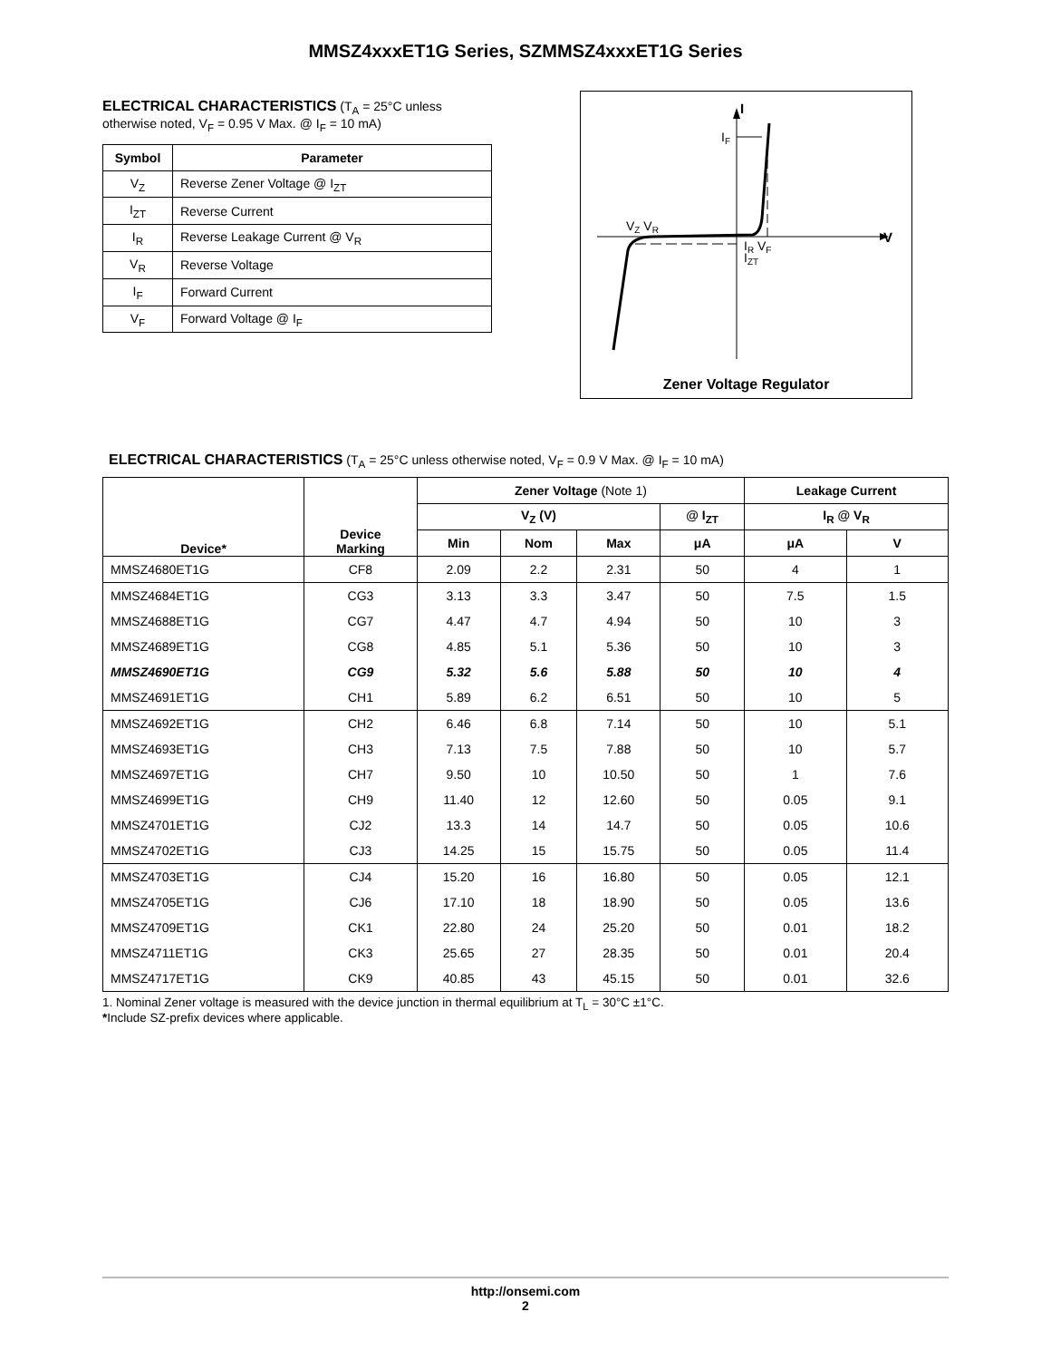MMSZ4xxxET1G Series, SZMMSZ4xxxET1G Series
ELECTRICAL CHARACTERISTICS (T<sub>A</sub> = 25°C unless otherwise noted, V<sub>F</sub> = 0.95 V Max. @ I<sub>F</sub> = 10 mA)
| Symbol | Parameter |
| --- | --- |
| V<sub>Z</sub> | Reverse Zener Voltage @ I<sub>ZT</sub> |
| I<sub>ZT</sub> | Reverse Current |
| I<sub>R</sub> | Reverse Leakage Current @ V<sub>R</sub> |
| V<sub>R</sub> | Reverse Voltage |
| I<sub>F</sub> | Forward Current |
| V<sub>F</sub> | Forward Voltage @ I<sub>F</sub> |
I
IF
VZ VR
IR VF
IZT
V
Zener Voltage Regulator
ELECTRICAL CHARACTERISTICS (T<sub>A</sub> = 25°C unless otherwise noted, V<sub>F</sub> = 0.9 V Max. @ I<sub>F</sub> = 10 mA)
| Device* | Device Marking | Zener Voltage (Note 1) | | | | Leakage Current | |
| --- | --- | --- | --- | --- | --- | --- | --- |
| | | V<sub>Z</sub> (V) | | | @ I<sub>ZT</sub> | I<sub>R</sub> @ V<sub>R</sub> | |
| | | Min | Nom | Max | μA | μA | V |
| MMSZ4680ET1G | CF8 | 2.09 | 2.2 | 2.31 | 50 | 4 | 1 |
| MMSZ4684ET1G | CG3 | 3.13 | 3.3 | 3.47 | 50 | 7.5 | 1.5 |
| MMSZ4688ET1G | CG7 | 4.47 | 4.7 | 4.94 | 50 | 10 | 3 |
| MMSZ4689ET1G | CG8 | 4.85 | 5.1 | 5.36 | 50 | 10 | 3 |
| MMSZ4690ET1G | CG9 | 5.32 | 5.6 | 5.88 | 50 | 10 | 4 |
| MMSZ4691ET1G | CH1 | 5.89 | 6.2 | 6.51 | 50 | 10 | 5 |
| MMSZ4692ET1G | CH2 | 6.46 | 6.8 | 7.14 | 50 | 10 | 5.1 |
| MMSZ4693ET1G | CH3 | 7.13 | 7.5 | 7.88 | 50 | 10 | 5.7 |
| MMSZ4697ET1G | CH7 | 9.50 | 10 | 10.50 | 50 | 1 | 7.6 |
| MMSZ4699ET1G | CH9 | 11.40 | 12 | 12.60 | 50 | 0.05 | 9.1 |
| MMSZ4701ET1G | CJ2 | 13.3 | 14 | 14.7 | 50 | 0.05 | 10.6 |
| MMSZ4702ET1G | CJ3 | 14.25 | 15 | 15.75 | 50 | 0.05 | 11.4 |
| MMSZ4703ET1G | CJ4 | 15.20 | 16 | 16.80 | 50 | 0.05 | 12.1 |
| MMSZ4705ET1G | CJ6 | 17.10 | 18 | 18.90 | 50 | 0.05 | 13.6 |
| MMSZ4709ET1G | CK1 | 22.80 | 24 | 25.20 | 50 | 0.01 | 18.2 |
| MMSZ4711ET1G | CK3 | 25.65 | 27 | 28.35 | 50 | 0.01 | 20.4 |
| MMSZ4717ET1G | CK9 | 40.85 | 43 | 45.15 | 50 | 0.01 | 32.6 |
1. Nominal Zener voltage is measured with the device junction in thermal equilibrium at T<sub>L</sub> = 30°C ±1°C.
*Include SZ-prefix devices where applicable.
http://onsemi.com
2